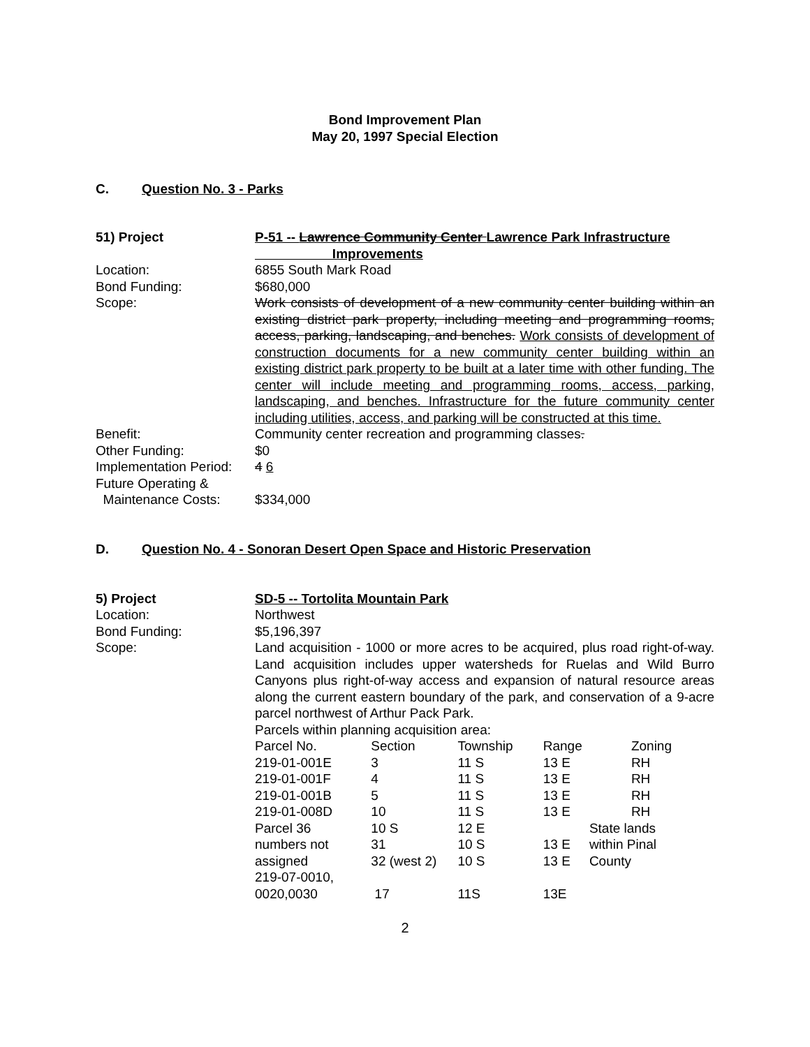Bond Improvement Plan
May 20, 1997 Special Election
C. Question No. 3 - Parks
51) Project
P-51 -- Lawrence Community Center Lawrence Park Infrastructure
Improvements
Location:
6855 South Mark Road
Bond Funding:
$680,000
Scope:
Work consists of development of a new community center building within an existing district park property, including meeting and programming rooms, access, parking, landscaping, and benches. Work consists of development of construction documents for a new community center building within an existing district park property to be built at a later time with other funding. The center will include meeting and programming rooms, access, parking, landscaping, and benches. Infrastructure for the future community center including utilities, access, and parking will be constructed at this time.
Benefit:
Community center recreation and programming classes.
Other Funding:
$0
Implementation Period:
4 6
Future Operating &
Maintenance Costs:
$334,000
D. Question No. 4 - Sonoran Desert Open Space and Historic Preservation
5) Project
SD-5 -- Tortolita Mountain Park
Location:
Northwest
Bond Funding:
$5,196,397
Scope:
Land acquisition - 1000 or more acres to be acquired, plus road right-of-way. Land acquisition includes upper watersheds for Ruelas and Wild Burro Canyons plus right-of-way access and expansion of natural resource areas along the current eastern boundary of the park, and conservation of a 9-acre parcel northwest of Arthur Pack Park.
Parcels within planning acquisition area:
| Parcel No. | Section | Township | Range | Zoning |
| 219-01-001E | 3 | 11 S | 13 E | RH |
| 219-01-001F | 4 | 11 S | 13 E | RH |
| 219-01-001B | 5 | 11 S | 13 E | RH |
| 219-01-008D | 10 | 11 S | 13 E | RH |
| Parcel 36 | 10 S | 12 E | | State lands |
| numbers not | 31 | 10 S | 13 E | within Pinal |
| assigned | 32 (west 2) | 10 S | 13 E | County |
| 219-07-0010, 0020,0030 | 17 | 11S | 13E | |
2